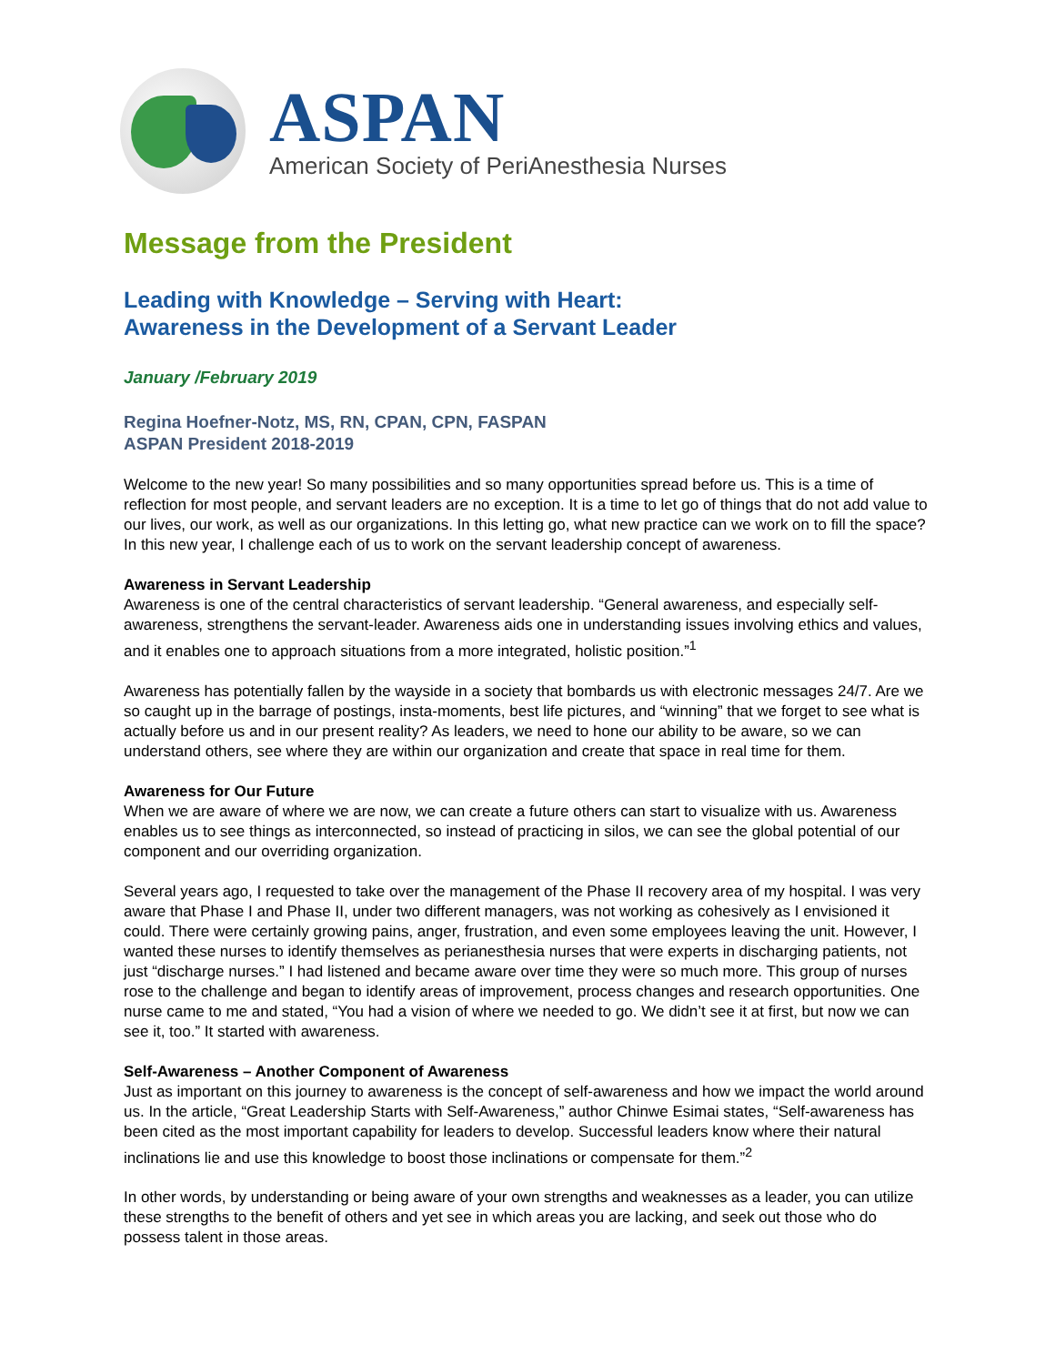ASPAN
American Society of PeriAnesthesia Nurses
Message from the President
Leading with Knowledge – Serving with Heart:
Awareness in the Development of a Servant Leader
January /February 2019
Regina Hoefner-Notz, MS, RN, CPAN, CPN, FASPAN
ASPAN President 2018-2019
Welcome to the new year! So many possibilities and so many opportunities spread before us. This is a time of reflection for most people, and servant leaders are no exception. It is a time to let go of things that do not add value to our lives, our work, as well as our organizations. In this letting go, what new practice can we work on to fill the space? In this new year, I challenge each of us to work on the servant leadership concept of awareness.
Awareness in Servant Leadership
Awareness is one of the central characteristics of servant leadership. “General awareness, and especially self-awareness, strengthens the servant-leader. Awareness aids one in understanding issues involving ethics and values, and it enables one to approach situations from a more integrated, holistic position.”<sup>1</sup>
Awareness has potentially fallen by the wayside in a society that bombards us with electronic messages 24/7. Are we so caught up in the barrage of postings, insta-moments, best life pictures, and “winning” that we forget to see what is actually before us and in our present reality? As leaders, we need to hone our ability to be aware, so we can understand others, see where they are within our organization and create that space in real time for them.
Awareness for Our Future
When we are aware of where we are now, we can create a future others can start to visualize with us. Awareness enables us to see things as interconnected, so instead of practicing in silos, we can see the global potential of our component and our overriding organization.
Several years ago, I requested to take over the management of the Phase II recovery area of my hospital. I was very aware that Phase I and Phase II, under two different managers, was not working as cohesively as I envisioned it could. There were certainly growing pains, anger, frustration, and even some employees leaving the unit. However, I wanted these nurses to identify themselves as perianesthesia nurses that were experts in discharging patients, not just “discharge nurses.” I had listened and became aware over time they were so much more. This group of nurses rose to the challenge and began to identify areas of improvement, process changes and research opportunities. One nurse came to me and stated, “You had a vision of where we needed to go. We didn’t see it at first, but now we can see it, too.” It started with awareness.
Self-Awareness – Another Component of Awareness
Just as important on this journey to awareness is the concept of self-awareness and how we impact the world around us. In the article, “Great Leadership Starts with Self-Awareness,” author Chinwe Esimai states, “Self-awareness has been cited as the most important capability for leaders to develop. Successful leaders know where their natural inclinations lie and use this knowledge to boost those inclinations or compensate for them.”<sup>2</sup>
In other words, by understanding or being aware of your own strengths and weaknesses as a leader, you can utilize these strengths to the benefit of others and yet see in which areas you are lacking, and seek out those who do possess talent in those areas.